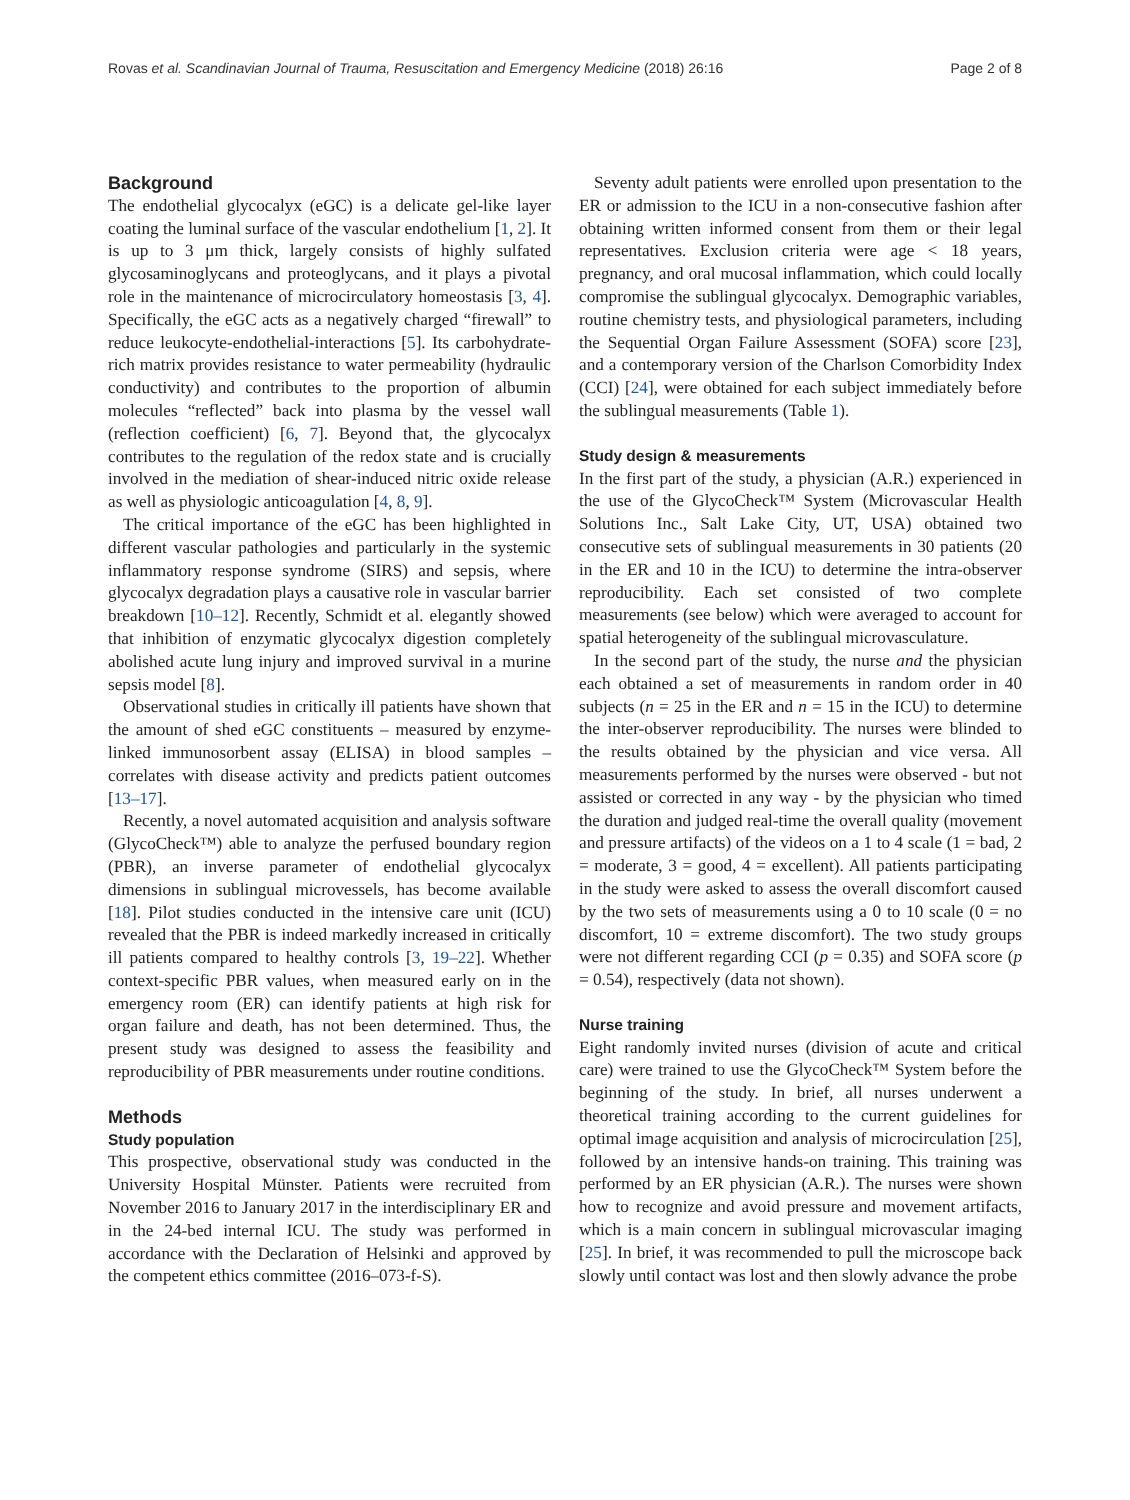Rovas et al. Scandinavian Journal of Trauma, Resuscitation and Emergency Medicine (2018) 26:16 Page 2 of 8
Background
The endothelial glycocalyx (eGC) is a delicate gel-like layer coating the luminal surface of the vascular endothelium [1, 2]. It is up to 3 μm thick, largely consists of highly sulfated glycosaminoglycans and proteoglycans, and it plays a pivotal role in the maintenance of microcirculatory homeostasis [3, 4]. Specifically, the eGC acts as a negatively charged “firewall” to reduce leukocyte-endothelial-interactions [5]. Its carbohydrate-rich matrix provides resistance to water permeability (hydraulic conductivity) and contributes to the proportion of albumin molecules “reflected” back into plasma by the vessel wall (reflection coefficient) [6, 7]. Beyond that, the glycocalyx contributes to the regulation of the redox state and is crucially involved in the mediation of shear-induced nitric oxide release as well as physiologic anticoagulation [4, 8, 9].
The critical importance of the eGC has been highlighted in different vascular pathologies and particularly in the systemic inflammatory response syndrome (SIRS) and sepsis, where glycocalyx degradation plays a causative role in vascular barrier breakdown [10–12]. Recently, Schmidt et al. elegantly showed that inhibition of enzymatic glycocalyx digestion completely abolished acute lung injury and improved survival in a murine sepsis model [8].
Observational studies in critically ill patients have shown that the amount of shed eGC constituents – measured by enzyme-linked immunosorbent assay (ELISA) in blood samples – correlates with disease activity and predicts patient outcomes [13–17].
Recently, a novel automated acquisition and analysis software (GlycoCheck™) able to analyze the perfused boundary region (PBR), an inverse parameter of endothelial glycocalyx dimensions in sublingual microvessels, has become available [18]. Pilot studies conducted in the intensive care unit (ICU) revealed that the PBR is indeed markedly increased in critically ill patients compared to healthy controls [3, 19–22]. Whether context-specific PBR values, when measured early on in the emergency room (ER) can identify patients at high risk for organ failure and death, has not been determined. Thus, the present study was designed to assess the feasibility and reproducibility of PBR measurements under routine conditions.
Methods
Study population
This prospective, observational study was conducted in the University Hospital Münster. Patients were recruited from November 2016 to January 2017 in the interdisciplinary ER and in the 24-bed internal ICU. The study was performed in accordance with the Declaration of Helsinki and approved by the competent ethics committee (2016–073-f-S).
Seventy adult patients were enrolled upon presentation to the ER or admission to the ICU in a non-consecutive fashion after obtaining written informed consent from them or their legal representatives. Exclusion criteria were age < 18 years, pregnancy, and oral mucosal inflammation, which could locally compromise the sublingual glycocalyx. Demographic variables, routine chemistry tests, and physiological parameters, including the Sequential Organ Failure Assessment (SOFA) score [23], and a contemporary version of the Charlson Comorbidity Index (CCI) [24], were obtained for each subject immediately before the sublingual measurements (Table 1).
Study design & measurements
In the first part of the study, a physician (A.R.) experienced in the use of the GlycoCheck™ System (Microvascular Health Solutions Inc., Salt Lake City, UT, USA) obtained two consecutive sets of sublingual measurements in 30 patients (20 in the ER and 10 in the ICU) to determine the intra-observer reproducibility. Each set consisted of two complete measurements (see below) which were averaged to account for spatial heterogeneity of the sublingual microvasculature.
In the second part of the study, the nurse and the physician each obtained a set of measurements in random order in 40 subjects (n = 25 in the ER and n = 15 in the ICU) to determine the inter-observer reproducibility. The nurses were blinded to the results obtained by the physician and vice versa. All measurements performed by the nurses were observed - but not assisted or corrected in any way - by the physician who timed the duration and judged real-time the overall quality (movement and pressure artifacts) of the videos on a 1 to 4 scale (1 = bad, 2 = moderate, 3 = good, 4 = excellent). All patients participating in the study were asked to assess the overall discomfort caused by the two sets of measurements using a 0 to 10 scale (0 = no discomfort, 10 = extreme discomfort). The two study groups were not different regarding CCI (p = 0.35) and SOFA score (p = 0.54), respectively (data not shown).
Nurse training
Eight randomly invited nurses (division of acute and critical care) were trained to use the GlycoCheck™ System before the beginning of the study. In brief, all nurses underwent a theoretical training according to the current guidelines for optimal image acquisition and analysis of microcirculation [25], followed by an intensive hands-on training. This training was performed by an ER physician (A.R.). The nurses were shown how to recognize and avoid pressure and movement artifacts, which is a main concern in sublingual microvascular imaging [25]. In brief, it was recommended to pull the microscope back slowly until contact was lost and then slowly advance the probe